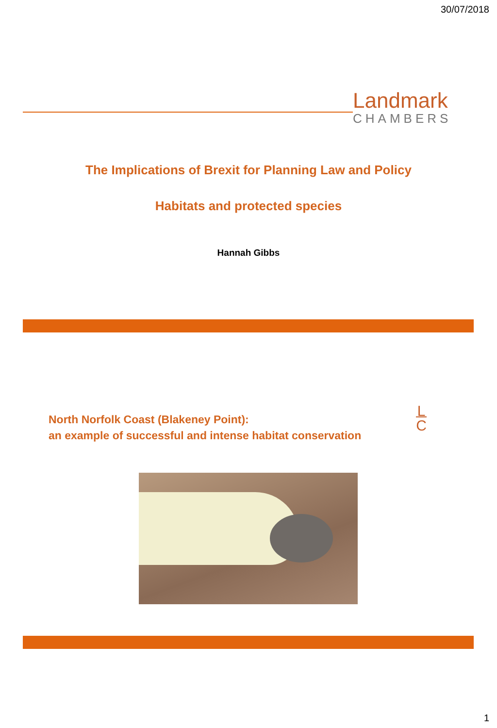30/07/2018
Landmark
CHAMBERS
The Implications of Brexit for Planning Law and Policy
Habitats and protected species
Hannah Gibbs
North Norfolk Coast (Blakeney Point):
an example of successful and intense habitat conservation
L
C
1